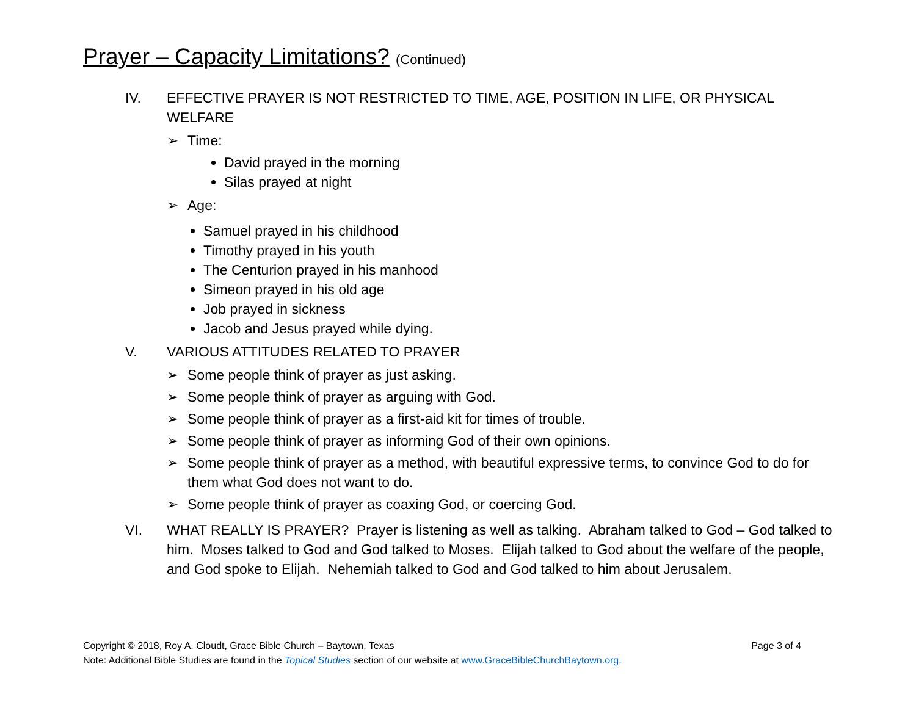Prayer – Capacity Limitations? (Continued)
IV. EFFECTIVE PRAYER IS NOT RESTRICTED TO TIME, AGE, POSITION IN LIFE, OR PHYSICAL WELFARE
➢ Time:
David prayed in the morning
Silas prayed at night
➢ Age:
Samuel prayed in his childhood
Timothy prayed in his youth
The Centurion prayed in his manhood
Simeon prayed in his old age
Job prayed in sickness
Jacob and Jesus prayed while dying.
V. VARIOUS ATTITUDES RELATED TO PRAYER
➢ Some people think of prayer as just asking.
➢ Some people think of prayer as arguing with God.
➢ Some people think of prayer as a first-aid kit for times of trouble.
➢ Some people think of prayer as informing God of their own opinions.
➢ Some people think of prayer as a method, with beautiful expressive terms, to convince God to do for them what God does not want to do.
➢ Some people think of prayer as coaxing God, or coercing God.
VI. WHAT REALLY IS PRAYER? Prayer is listening as well as talking. Abraham talked to God – God talked to him. Moses talked to God and God talked to Moses. Elijah talked to God about the welfare of the people, and God spoke to Elijah. Nehemiah talked to God and God talked to him about Jerusalem.
Page 3 of 4 Copyright © 2018, Roy A. Cloudt, Grace Bible Church – Baytown, Texas
Note: Additional Bible Studies are found in the Topical Studies section of our website at www.GraceBibleChurchBaytown.org.